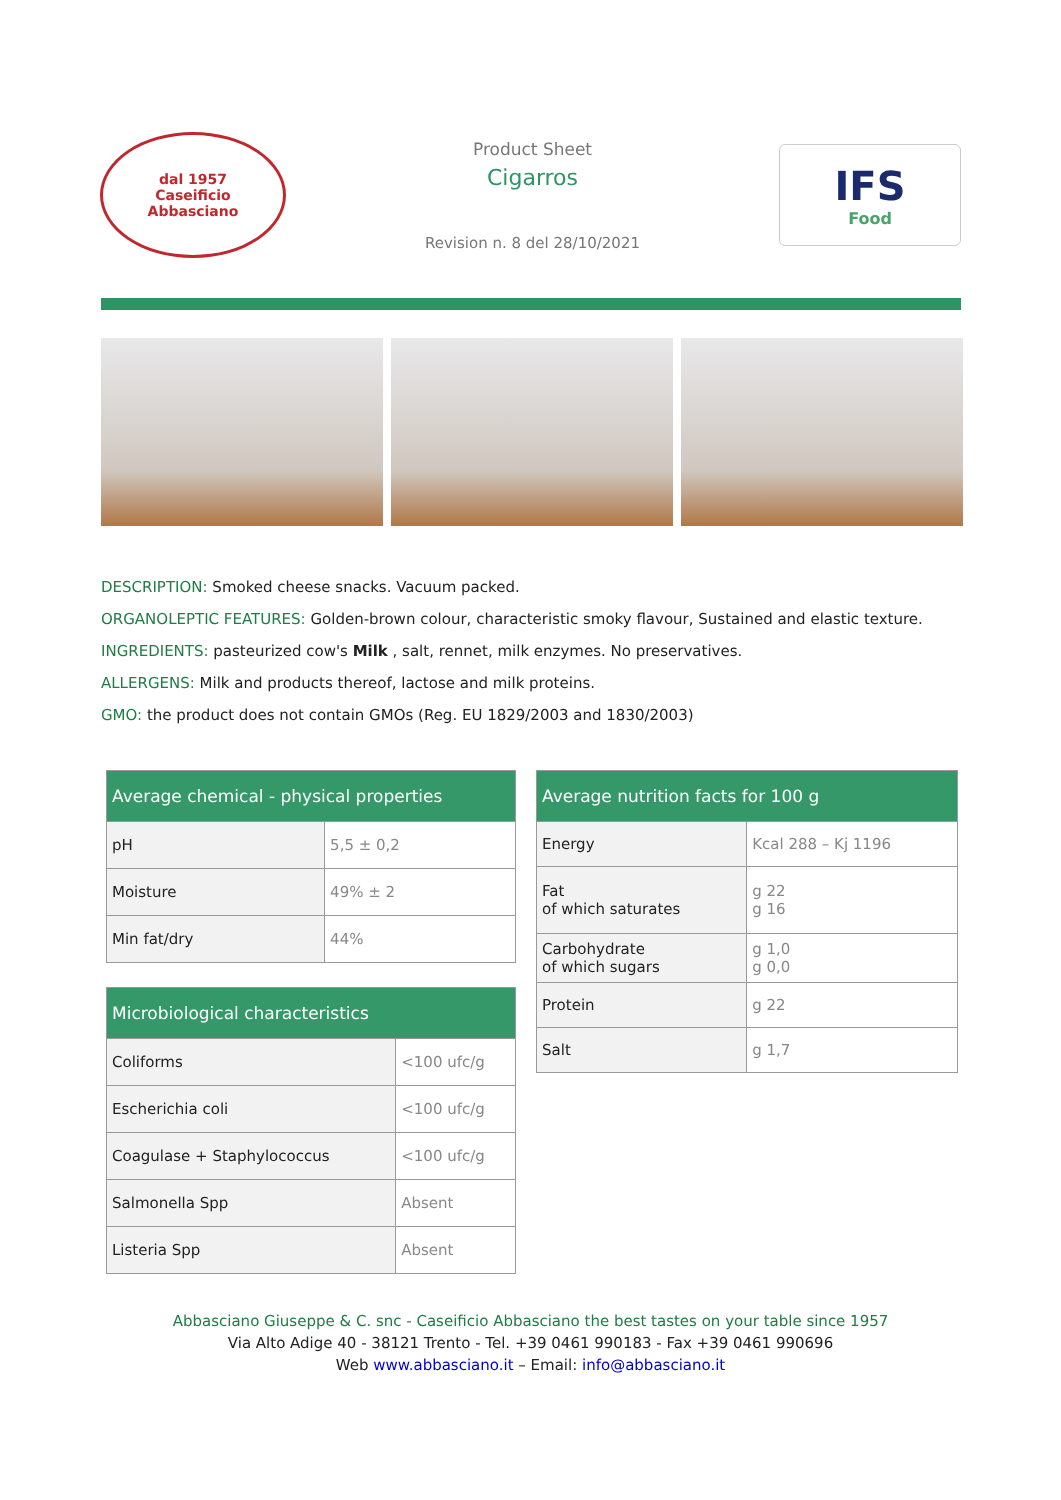dal 1957
Caseificio
Abbasciano
Product Sheet
Cigarros
Revision n. 8 del 28/10/2021
IFS
Food
DESCRIPTION: Smoked cheese snacks. Vacuum packed.
ORGANOLEPTIC FEATURES: Golden-brown colour, characteristic smoky flavour, Sustained and elastic texture.
INGREDIENTS: pasteurized cow's Milk , salt, rennet, milk enzymes. No preservatives.
ALLERGENS: Milk and products thereof, lactose and milk proteins.
GMO: the product does not contain GMOs (Reg. EU 1829/2003 and 1830/2003)
| Average chemical - physical properties | |
| --- | --- |
| pH | 5,5 ± 0,2 |
| Moisture | 49% ± 2 |
| Min fat/dry | 44% |
| Microbiological characteristics | |
| --- | --- |
| Coliforms | <100 ufc/g |
| Escherichia coli | <100 ufc/g |
| Coagulase + Staphylococcus | <100 ufc/g |
| Salmonella Spp | Absent |
| Listeria Spp | Absent |
| Average nutrition facts for 100 g | |
| --- | --- |
| Energy | Kcal 288 – Kj 1196 |
| Fat of which saturates | g 22 g 16 |
| Carbohydrate of which sugars | g 1,0 g 0,0 |
| Protein | g 22 |
| Salt | g 1,7 |
Abbasciano Giuseppe & C. snc - Caseificio Abbasciano the best tastes on your table since 1957
Via Alto Adige 40 - 38121 Trento - Tel. +39 0461 990183 - Fax +39 0461 990696
Web www.abbasciano.it – Email: info@abbasciano.it